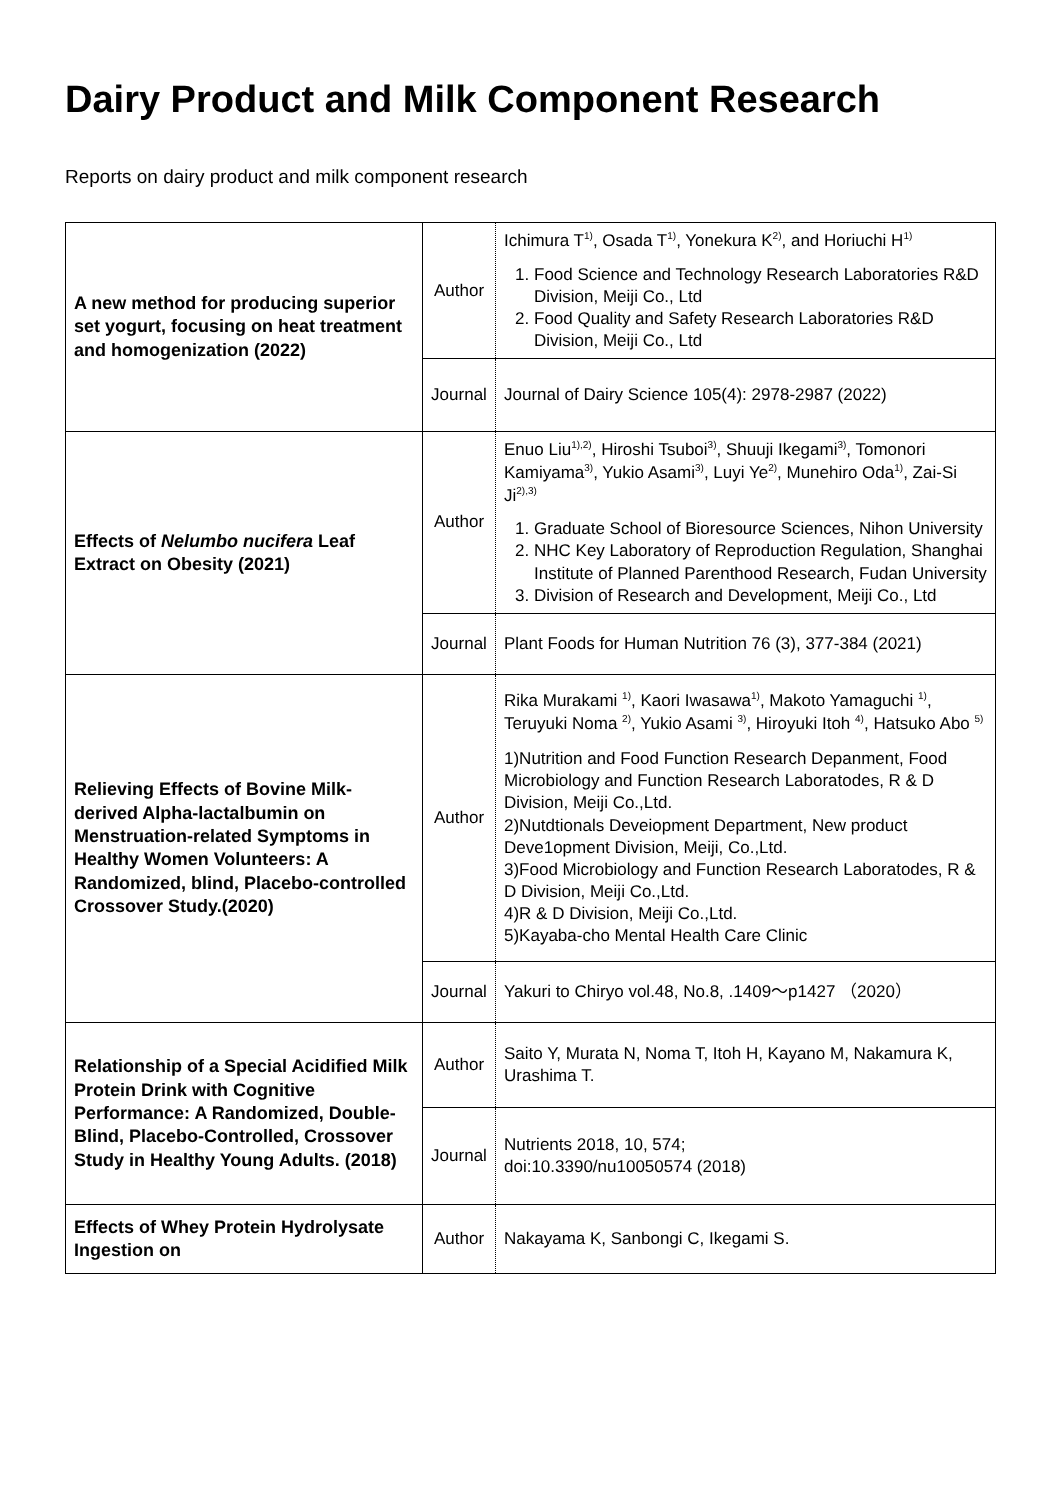Dairy Product and Milk Component Research
Reports on dairy product and milk component research
| A new method for producing superior set yogurt, focusing on heat treatment and homogenization (2022) | Author | Ichimura T<sup>1)</sup>, Osada T<sup>1)</sup>, Yonekura K<sup>2)</sup>, and Horiuchi H<sup>1)</sup> 1. Food Science and Technology Research Laboratories R&D Division, Meiji Co., Ltd 2. Food Quality and Safety Research Laboratories R&D Division, Meiji Co., Ltd |
| | Journal | Journal of Dairy Science 105(4): 2978-2987 (2022) |
| Effects of Nelumbo nucifera Leaf Extract on Obesity (2021) | Author | Enuo Liu<sup>1),2)</sup>, Hiroshi Tsuboi<sup>3)</sup>, Shuuji Ikegami<sup>3)</sup>, Tomonori Kamiyama<sup>3)</sup>, Yukio Asami<sup>3)</sup>, Luyi Ye<sup>2)</sup>, Munehiro Oda<sup>1)</sup>, Zai-Si Ji<sup>2),3)</sup> 1. Graduate School of Bioresource Sciences, Nihon University 2. NHC Key Laboratory of Reproduction Regulation, Shanghai Institute of Planned Parenthood Research, Fudan University 3. Division of Research and Development, Meiji Co., Ltd |
| | Journal | Plant Foods for Human Nutrition 76 (3), 377-384 (2021) |
| Relieving Effects of Bovine Milk-derived Alpha-lactalbumin on Menstruation-related Symptoms in Healthy Women Volunteers: A Randomized, blind, Placebo-controlled Crossover Study.(2020) | Author | Rika Murakami <sup>1)</sup>, Kaori Iwasawa<sup>1)</sup>, Makoto Yamaguchi <sup>1)</sup>, Teruyuki Noma <sup>2)</sup>, Yukio Asami <sup>3)</sup>, Hiroyuki Itoh <sup>4)</sup>, Hatsuko Abo <sup>5)</sup> 1)Nutrition and Food Function Research Depanment, Food Microbiology and Function Research Laboratodes, R & D Division, Meiji Co.,Ltd. 2)Nutdtionals Deveiopment Department, New product Deve1opment Division, Meiji, Co.,Ltd. 3)Food Microbiology and Function Research Laboratodes, R & D Division, Meiji Co.,Ltd. 4)R & D Division, Meiji Co.,Ltd. 5)Kayaba-cho Mental Health Care Clinic |
| | Journal | Yakuri to Chiryo vol.48, No.8, .1409～p1427 （2020） |
| Relationship of a Special Acidified Milk Protein Drink with Cognitive Performance: A Randomized, Double-Blind, Placebo-Controlled, Crossover Study in Healthy Young Adults. (2018) | Author | Saito Y, Murata N, Noma T, Itoh H, Kayano M, Nakamura K, Urashima T. |
| | Journal | Nutrients 2018, 10, 574; doi:10.3390/nu10050574 (2018) |
| Effects of Whey Protein Hydrolysate Ingestion on | Author | Nakayama K, Sanbongi C, Ikegami S. |